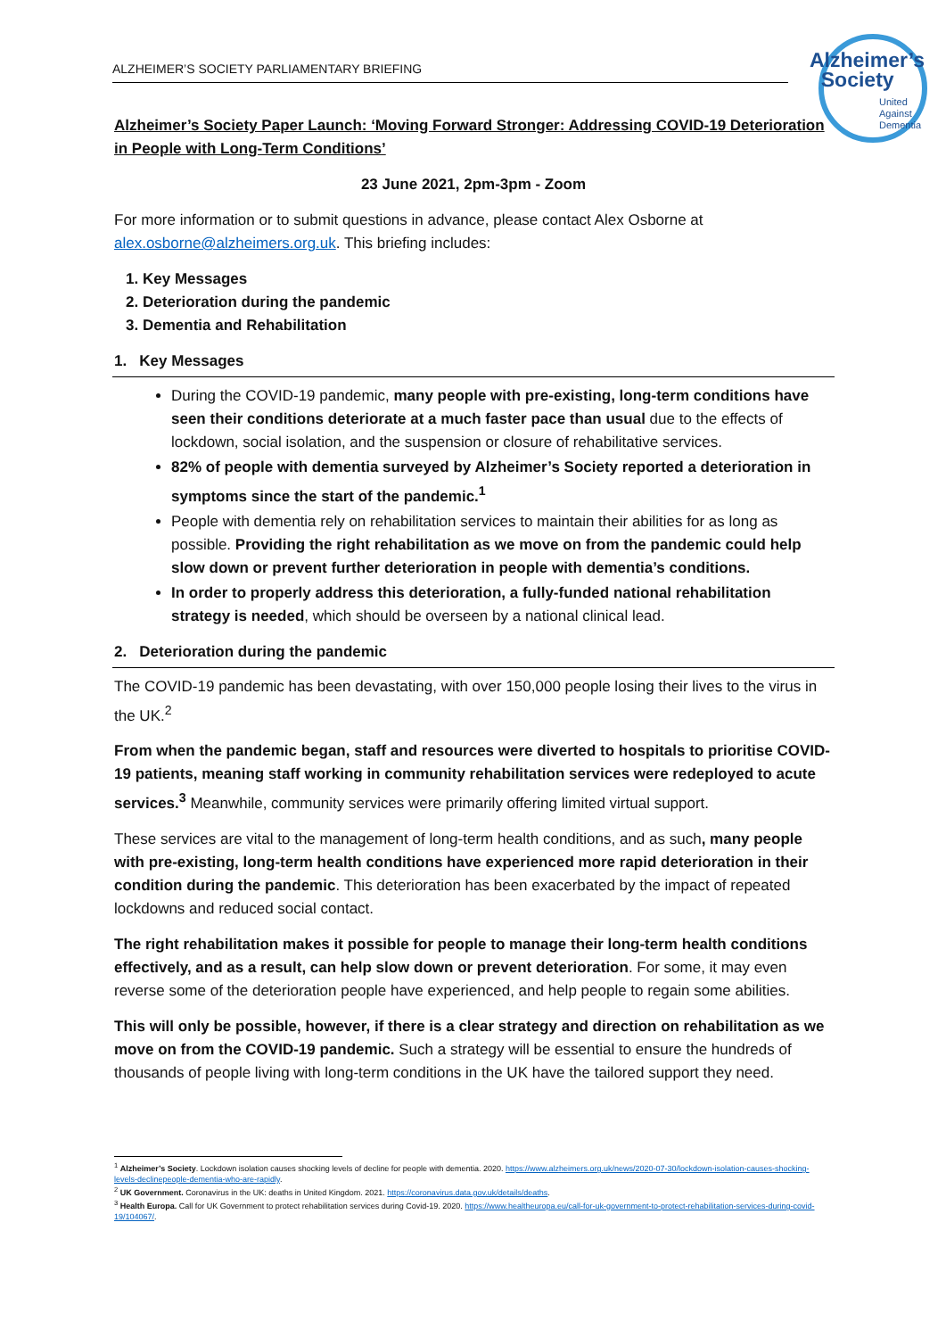ALZHEIMER’S SOCIETY PARLIAMENTARY BRIEFING
Alzheimer’s
Society
United
Against
Dementia
Alzheimer’s Society Paper Launch: ‘Moving Forward Stronger: Addressing COVID-19 Deterioration in People with Long-Term Conditions’
23 June 2021, 2pm-3pm - Zoom
For more information or to submit questions in advance, please contact Alex Osborne at alex.osborne@alzheimers.org.uk. This briefing includes:
1. Key Messages
2. Deterioration during the pandemic
3. Dementia and Rehabilitation
1. Key Messages
During the COVID-19 pandemic, many people with pre-existing, long-term conditions have seen their conditions deteriorate at a much faster pace than usual due to the effects of lockdown, social isolation, and the suspension or closure of rehabilitative services.
82% of people with dementia surveyed by Alzheimer’s Society reported a deterioration in symptoms since the start of the pandemic.<sup>1</sup>
People with dementia rely on rehabilitation services to maintain their abilities for as long as possible. Providing the right rehabilitation as we move on from the pandemic could help slow down or prevent further deterioration in people with dementia’s conditions.
In order to properly address this deterioration, a fully-funded national rehabilitation strategy is needed, which should be overseen by a national clinical lead.
2. Deterioration during the pandemic
The COVID-19 pandemic has been devastating, with over 150,000 people losing their lives to the virus in the UK.<sup>2</sup>
From when the pandemic began, staff and resources were diverted to hospitals to prioritise COVID-19 patients, meaning staff working in community rehabilitation services were redeployed to acute services.<sup>3</sup> Meanwhile, community services were primarily offering limited virtual support.
These services are vital to the management of long-term health conditions, and as such, many people with pre-existing, long-term health conditions have experienced more rapid deterioration in their condition during the pandemic. This deterioration has been exacerbated by the impact of repeated lockdowns and reduced social contact.
The right rehabilitation makes it possible for people to manage their long-term health conditions effectively, and as a result, can help slow down or prevent deterioration. For some, it may even reverse some of the deterioration people have experienced, and help people to regain some abilities.
This will only be possible, however, if there is a clear strategy and direction on rehabilitation as we move on from the COVID-19 pandemic. Such a strategy will be essential to ensure the hundreds of thousands of people living with long-term conditions in the UK have the tailored support they need.
<sup>1</sup> Alzheimer’s Society. Lockdown isolation causes shocking levels of decline for people with dementia. 2020. https://www.alzheimers.org.uk/news/2020-07-30/lockdown-isolation-causes-shocking-levels-declinepeople-dementia-who-are-rapidly.
<sup>2</sup> UK Government. Coronavirus in the UK: deaths in United Kingdom. 2021. https://coronavirus.data.gov.uk/details/deaths.
<sup>3</sup> Health Europa. Call for UK Government to protect rehabilitation services during Covid-19. 2020. https://www.healtheuropa.eu/call-for-uk-government-to-protect-rehabilitation-services-during-covid-19/104067/.